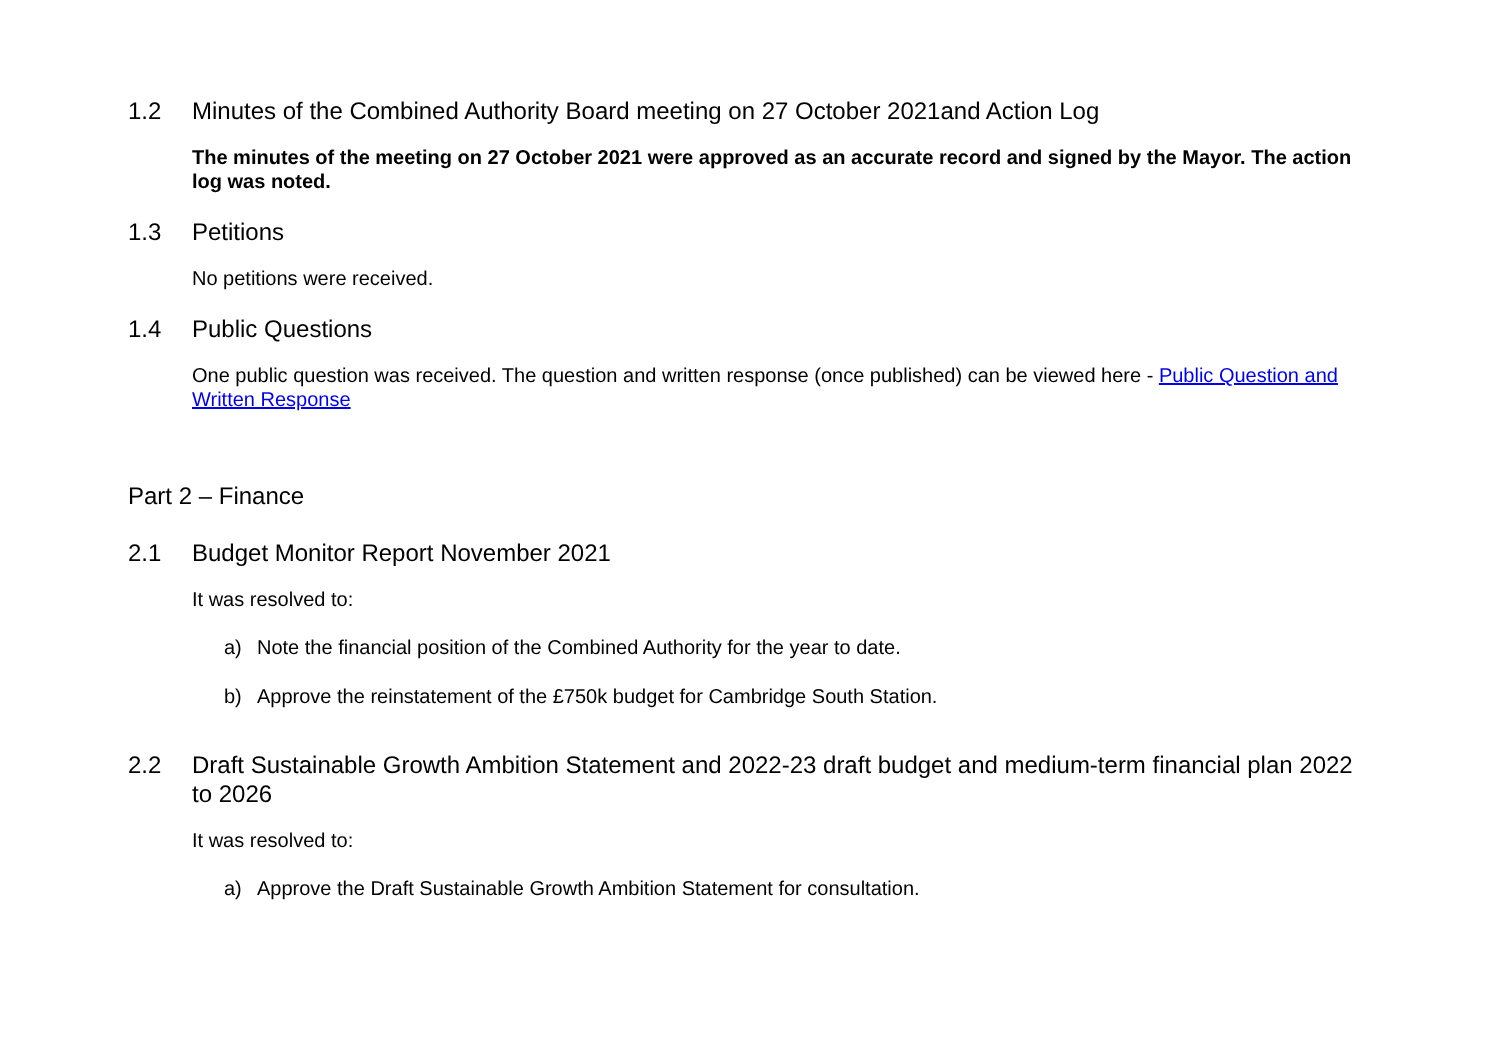1.2 Minutes of the Combined Authority Board meeting on 27 October 2021and Action Log
The minutes of the meeting on 27 October 2021 were approved as an accurate record and signed by the Mayor. The action log was noted.
1.3 Petitions
No petitions were received.
1.4 Public Questions
One public question was received. The question and written response (once published) can be viewed here - Public Question and Written Response
Part 2 – Finance
2.1 Budget Monitor Report November 2021
It was resolved to:
a) Note the financial position of the Combined Authority for the year to date.
b) Approve the reinstatement of the £750k budget for Cambridge South Station.
2.2 Draft Sustainable Growth Ambition Statement and 2022-23 draft budget and medium-term financial plan 2022 to 2026
It was resolved to:
a) Approve the Draft Sustainable Growth Ambition Statement for consultation.